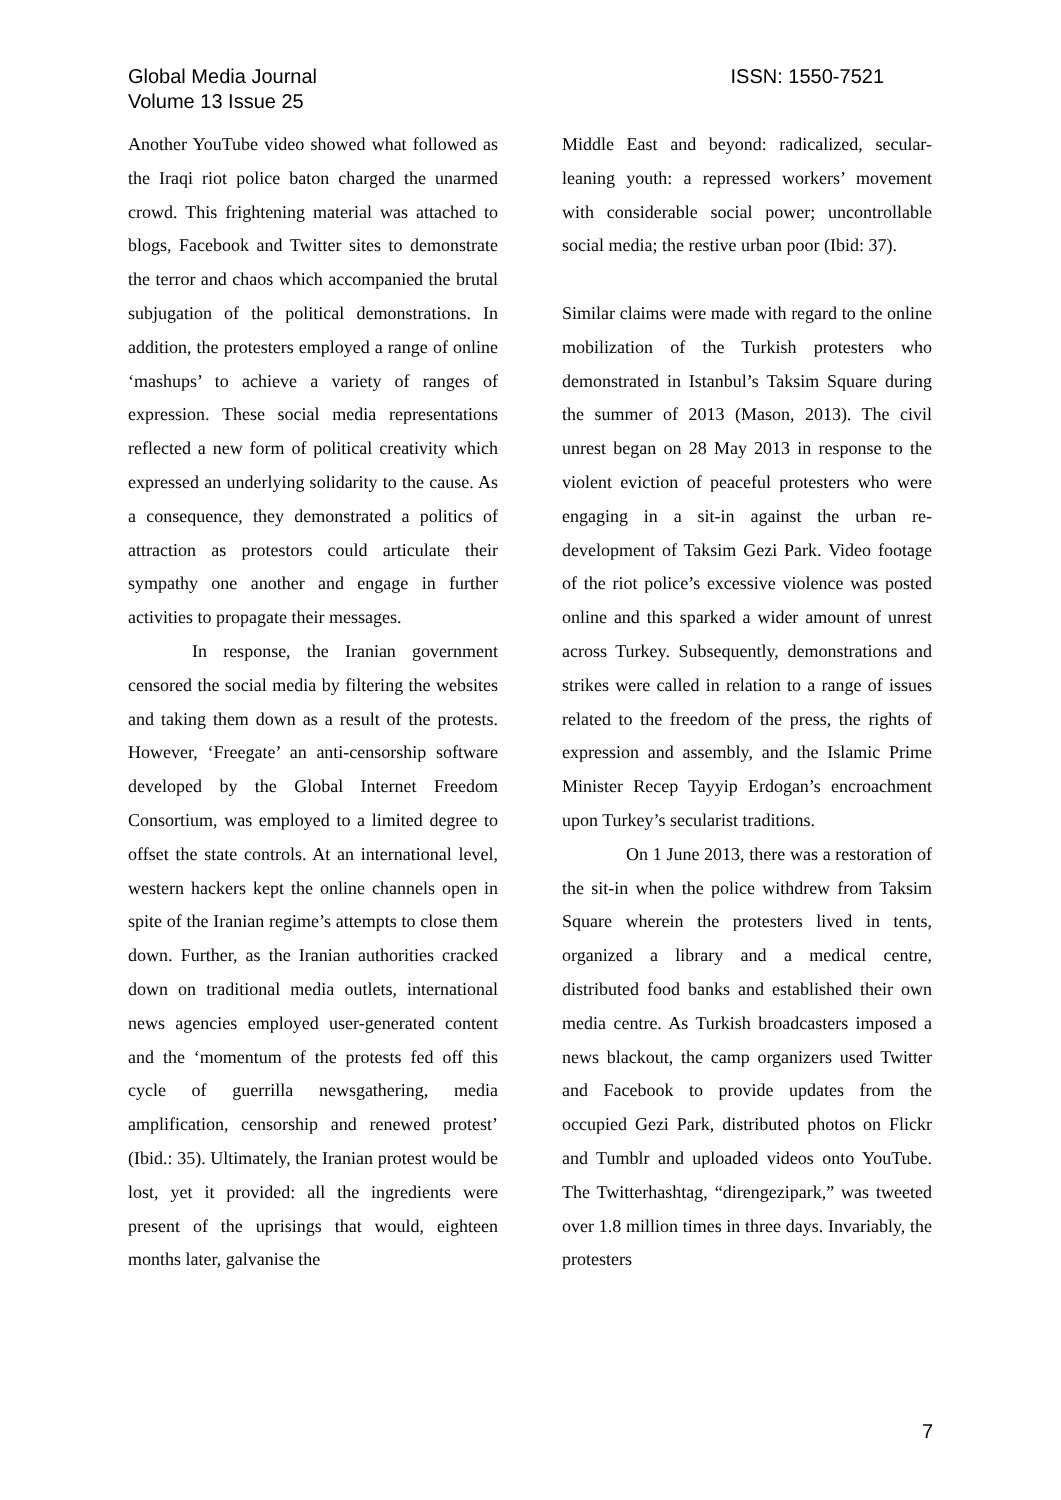ISSN: 1550-7521 Global Media Journal
Volume 13 Issue 25
Another YouTube video showed what followed as the Iraqi riot police baton charged the unarmed crowd. This frightening material was attached to blogs, Facebook and Twitter sites to demonstrate the terror and chaos which accompanied the brutal subjugation of the political demonstrations. In addition, the protesters employed a range of online ‘mashups’ to achieve a variety of ranges of expression. These social media representations reflected a new form of political creativity which expressed an underlying solidarity to the cause. As a consequence, they demonstrated a politics of attraction as protestors could articulate their sympathy one another and engage in further activities to propagate their messages.
In response, the Iranian government censored the social media by filtering the websites and taking them down as a result of the protests. However, ‘Freegate’ an anti-censorship software developed by the Global Internet Freedom Consortium, was employed to a limited degree to offset the state controls. At an international level, western hackers kept the online channels open in spite of the Iranian regime’s attempts to close them down. Further, as the Iranian authorities cracked down on traditional media outlets, international news agencies employed user-generated content and the ‘momentum of the protests fed off this cycle of guerrilla newsgathering, media amplification, censorship and renewed protest’ (Ibid.: 35). Ultimately, the Iranian protest would be lost, yet it provided: all the ingredients were present of the uprisings that would, eighteen months later, galvanise the
Middle East and beyond: radicalized, secular-leaning youth: a repressed workers’ movement with considerable social power; uncontrollable social media; the restive urban poor (Ibid: 37).
Similar claims were made with regard to the online mobilization of the Turkish protesters who demonstrated in Istanbul’s Taksim Square during the summer of 2013 (Mason, 2013). The civil unrest began on 28 May 2013 in response to the violent eviction of peaceful protesters who were engaging in a sit-in against the urban re-development of Taksim Gezi Park. Video footage of the riot police’s excessive violence was posted online and this sparked a wider amount of unrest across Turkey. Subsequently, demonstrations and strikes were called in relation to a range of issues related to the freedom of the press, the rights of expression and assembly, and the Islamic Prime Minister Recep Tayyip Erdogan’s encroachment upon Turkey’s secularist traditions.
On 1 June 2013, there was a restoration of the sit-in when the police withdrew from Taksim Square wherein the protesters lived in tents, organized a library and a medical centre, distributed food banks and established their own media centre. As Turkish broadcasters imposed a news blackout, the camp organizers used Twitter and Facebook to provide updates from the occupied Gezi Park, distributed photos on Flickr and Tumblr and uploaded videos onto YouTube. The Twitterhashtag, “direngezipark,” was tweeted over 1.8 million times in three days. Invariably, the protesters
7